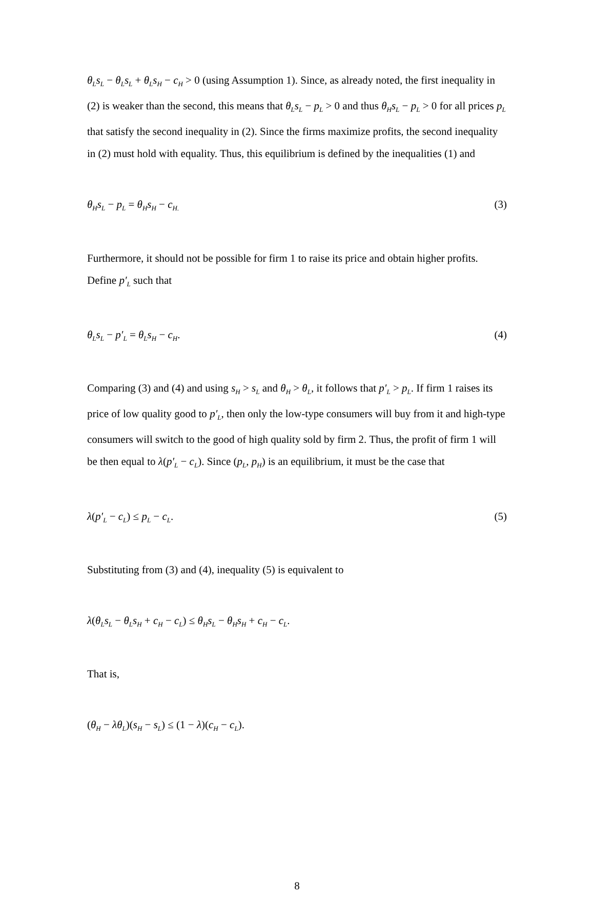θ<sub>L</sub>s<sub>L</sub> − θ<sub>L</sub>s<sub>L</sub> + θ<sub>L</sub>s<sub>H</sub> − c<sub>H</sub> > 0 (using Assumption 1). Since, as already noted, the first inequality in (2) is weaker than the second, this means that θ<sub>L</sub>s<sub>L</sub> − p<sub>L</sub> > 0 and thus θ<sub>H</sub>s<sub>L</sub> − p<sub>L</sub> > 0 for all prices p<sub>L</sub> that satisfy the second inequality in (2). Since the firms maximize profits, the second inequality in (2) must hold with equality. Thus, this equilibrium is defined by the inequalities (1) and
θ<sub>H</sub>s<sub>L</sub> − p<sub>L</sub> = θ<sub>H</sub>s<sub>H</sub> − c<sub>H.</sub> (3)
Furthermore, it should not be possible for firm 1 to raise its price and obtain higher profits. Define p′<sub>L</sub> such that
θ<sub>L</sub>s<sub>L</sub> − p′<sub>L</sub> = θ<sub>L</sub>s<sub>H</sub> − c<sub>H</sub>. (4)
Comparing (3) and (4) and using s<sub>H</sub> > s<sub>L</sub> and θ<sub>H</sub> > θ<sub>L</sub>, it follows that p′<sub>L</sub> > p<sub>L</sub>. If firm 1 raises its price of low quality good to p′<sub>L</sub>, then only the low-type consumers will buy from it and high-type consumers will switch to the good of high quality sold by firm 2. Thus, the profit of firm 1 will be then equal to λ(p′<sub>L</sub> − c<sub>L</sub>). Since (p<sub>L</sub>, p<sub>H</sub>) is an equilibrium, it must be the case that
λ(p′<sub>L</sub> − c<sub>L</sub>) ≤ p<sub>L</sub> − c<sub>L</sub>. (5)
Substituting from (3) and (4), inequality (5) is equivalent to
λ(θ<sub>L</sub>s<sub>L</sub> − θ<sub>L</sub>s<sub>H</sub> + c<sub>H</sub> − c<sub>L</sub>) ≤ θ<sub>H</sub>s<sub>L</sub> − θ<sub>H</sub>s<sub>H</sub> + c<sub>H</sub> − c<sub>L</sub>.
That is,
(θ<sub>H</sub> − λθ<sub>L</sub>)(s<sub>H</sub> − s<sub>L</sub>) ≤ (1 − λ)(c<sub>H</sub> − c<sub>L</sub>).
8